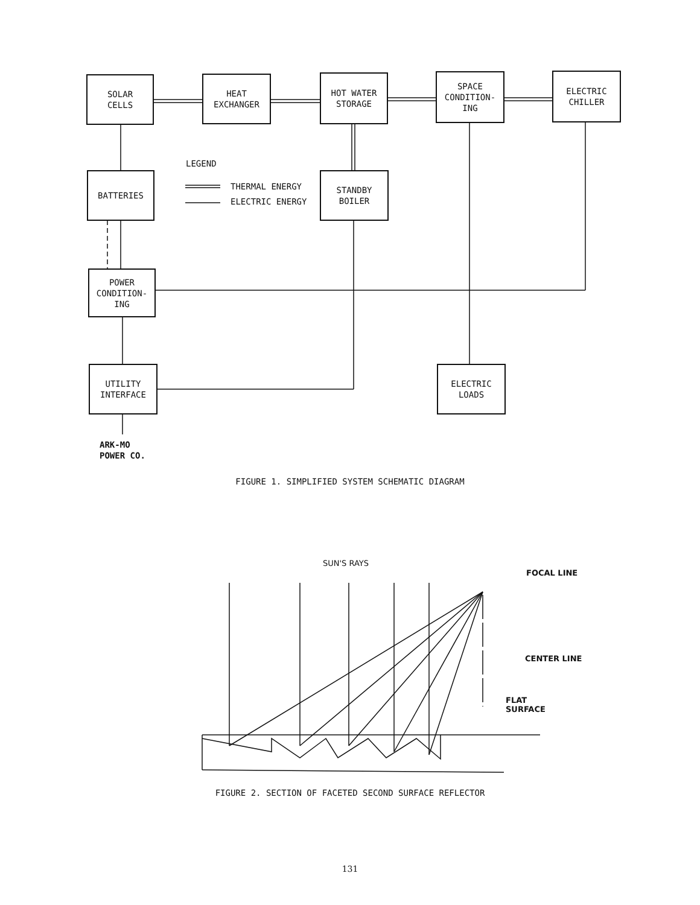SOLAR
CELLS
HEAT
EXCHANGER
HOT WATER
STORAGE
SPACE
CONDITION-
ING
ELECTRIC
CHILLER
BATTERIES
LEGEND
THERMAL ENERGY
ELECTRIC ENERGY
STANDBY
BOILER
POWER
CONDITION-
ING
UTILITY
INTERFACE
ELECTRIC
LOADS
ARK-MO
POWER CO.
FIGURE 1. SIMPLIFIED SYSTEM SCHEMATIC DIAGRAM
SUN'S RAYS
FOCAL LINE
CENTER LINE
FLAT
SURFACE
FIGURE 2. SECTION OF FACETED SECOND SURFACE REFLECTOR
131